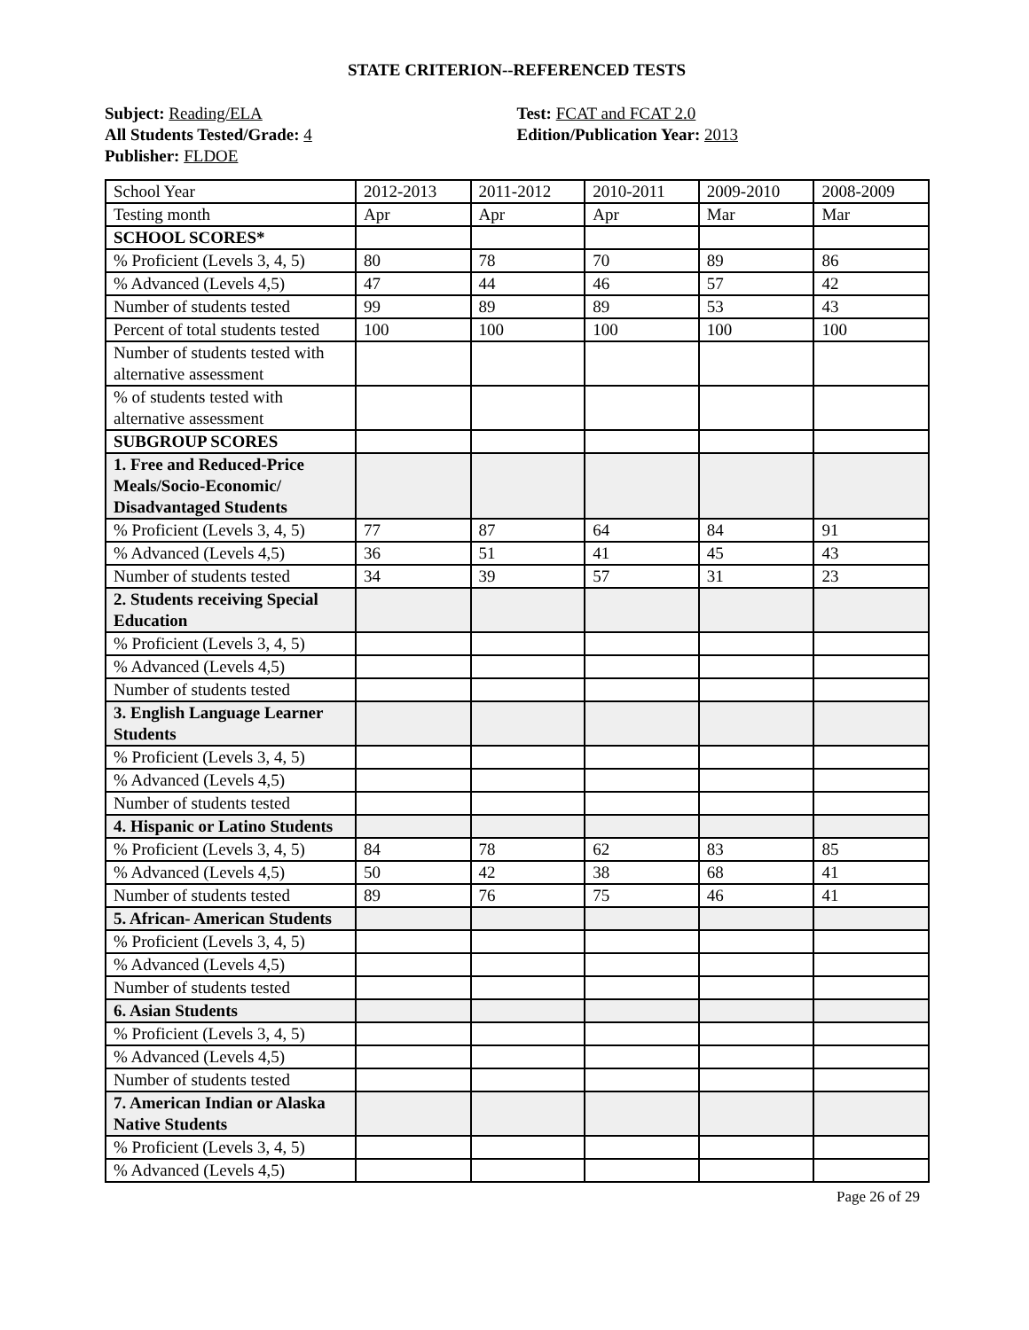STATE CRITERION--REFERENCED TESTS
Subject: Reading/ELA
All Students Tested/Grade: 4
Publisher: FLDOE
Test: FCAT and FCAT 2.0
Edition/Publication Year: 2013
| School Year | 2012-2013 | 2011-2012 | 2010-2011 | 2009-2010 | 2008-2009 |
| Testing month | Apr | Apr | Apr | Mar | Mar |
| SCHOOL SCORES* | | | | | |
| % Proficient (Levels 3, 4, 5) | 80 | 78 | 70 | 89 | 86 |
| % Advanced (Levels 4,5) | 47 | 44 | 46 | 57 | 42 |
| Number of students tested | 99 | 89 | 89 | 53 | 43 |
| Percent of total students tested | 100 | 100 | 100 | 100 | 100 |
| Number of students tested with alternative assessment | | | | | |
| % of students tested with alternative assessment | | | | | |
| SUBGROUP SCORES | | | | | |
| 1. Free and Reduced-Price Meals/Socio-Economic/ Disadvantaged Students | | | | | |
| % Proficient (Levels 3, 4, 5) | 77 | 87 | 64 | 84 | 91 |
| % Advanced (Levels 4,5) | 36 | 51 | 41 | 45 | 43 |
| Number of students tested | 34 | 39 | 57 | 31 | 23 |
| 2. Students receiving Special Education | | | | | |
| % Proficient (Levels 3, 4, 5) | | | | | |
| % Advanced (Levels 4,5) | | | | | |
| Number of students tested | | | | | |
| 3. English Language Learner Students | | | | | |
| % Proficient (Levels 3, 4, 5) | | | | | |
| % Advanced (Levels 4,5) | | | | | |
| Number of students tested | | | | | |
| 4. Hispanic or Latino Students | | | | | |
| % Proficient (Levels 3, 4, 5) | 84 | 78 | 62 | 83 | 85 |
| % Advanced (Levels 4,5) | 50 | 42 | 38 | 68 | 41 |
| Number of students tested | 89 | 76 | 75 | 46 | 41 |
| 5. African- American Students | | | | | |
| % Proficient (Levels 3, 4, 5) | | | | | |
| % Advanced (Levels 4,5) | | | | | |
| Number of students tested | | | | | |
| 6. Asian Students | | | | | |
| % Proficient (Levels 3, 4, 5) | | | | | |
| % Advanced (Levels 4,5) | | | | | |
| Number of students tested | | | | | |
| 7. American Indian or Alaska Native Students | | | | | |
| % Proficient (Levels 3, 4, 5) | | | | | |
| % Advanced (Levels 4,5) | | | | | |
Page 26 of 29